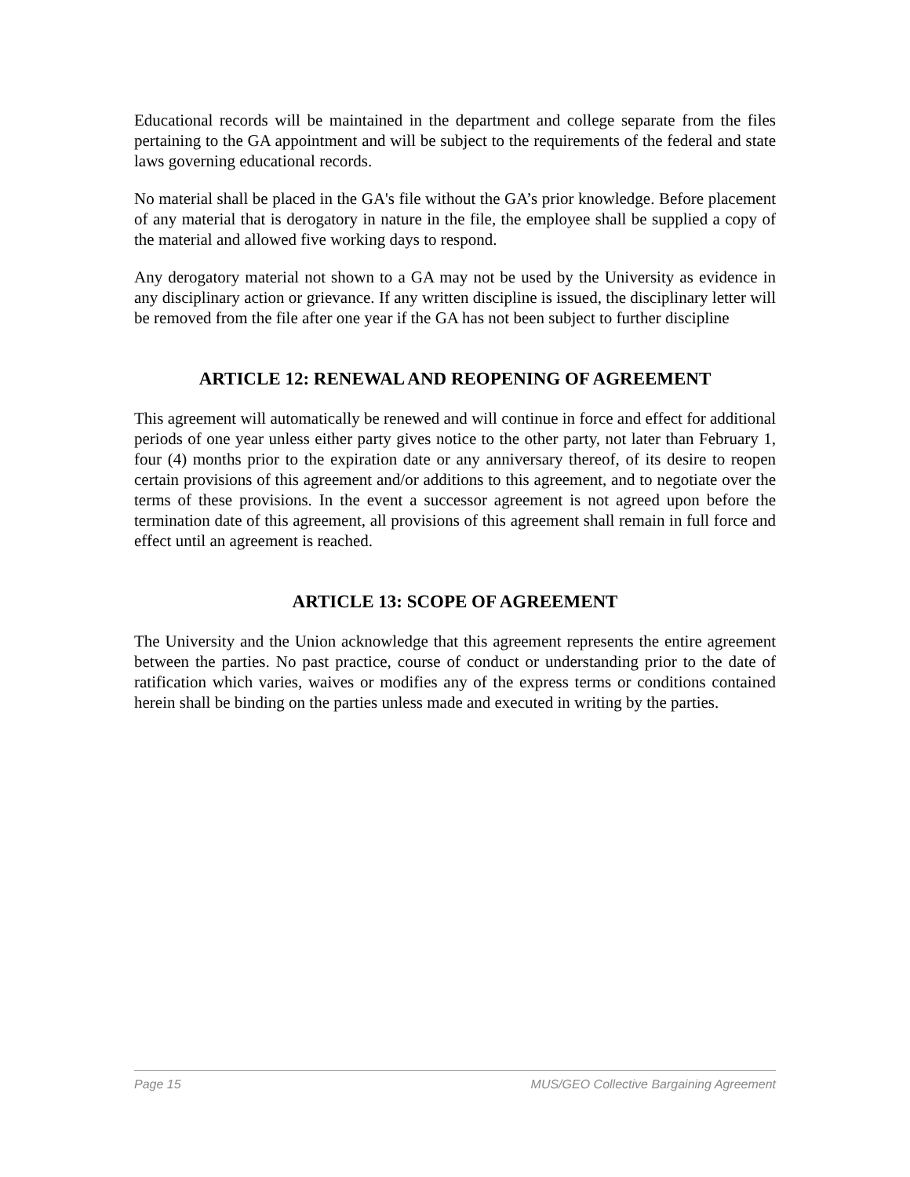Educational records will be maintained in the department and college separate from the files pertaining to the GA appointment and will be subject to the requirements of the federal and state laws governing educational records.
No material shall be placed in the GA's file without the GA’s prior knowledge. Before placement of any material that is derogatory in nature in the file, the employee shall be supplied a copy of the material and allowed five working days to respond.
Any derogatory material not shown to a GA may not be used by the University as evidence in any disciplinary action or grievance. If any written discipline is issued, the disciplinary letter will be removed from the file after one year if the GA has not been subject to further discipline
ARTICLE 12: RENEWAL AND REOPENING OF AGREEMENT
This agreement will automatically be renewed and will continue in force and effect for additional periods of one year unless either party gives notice to the other party, not later than February 1, four (4) months prior to the expiration date or any anniversary thereof, of its desire to reopen certain provisions of this agreement and/or additions to this agreement, and to negotiate over the terms of these provisions. In the event a successor agreement is not agreed upon before the termination date of this agreement, all provisions of this agreement shall remain in full force and effect until an agreement is reached.
ARTICLE 13: SCOPE OF AGREEMENT
The University and the Union acknowledge that this agreement represents the entire agreement between the parties. No past practice, course of conduct or understanding prior to the date of ratification which varies, waives or modifies any of the express terms or conditions contained herein shall be binding on the parties unless made and executed in writing by the parties.
Page 15 MUS/GEO Collective Bargaining Agreement